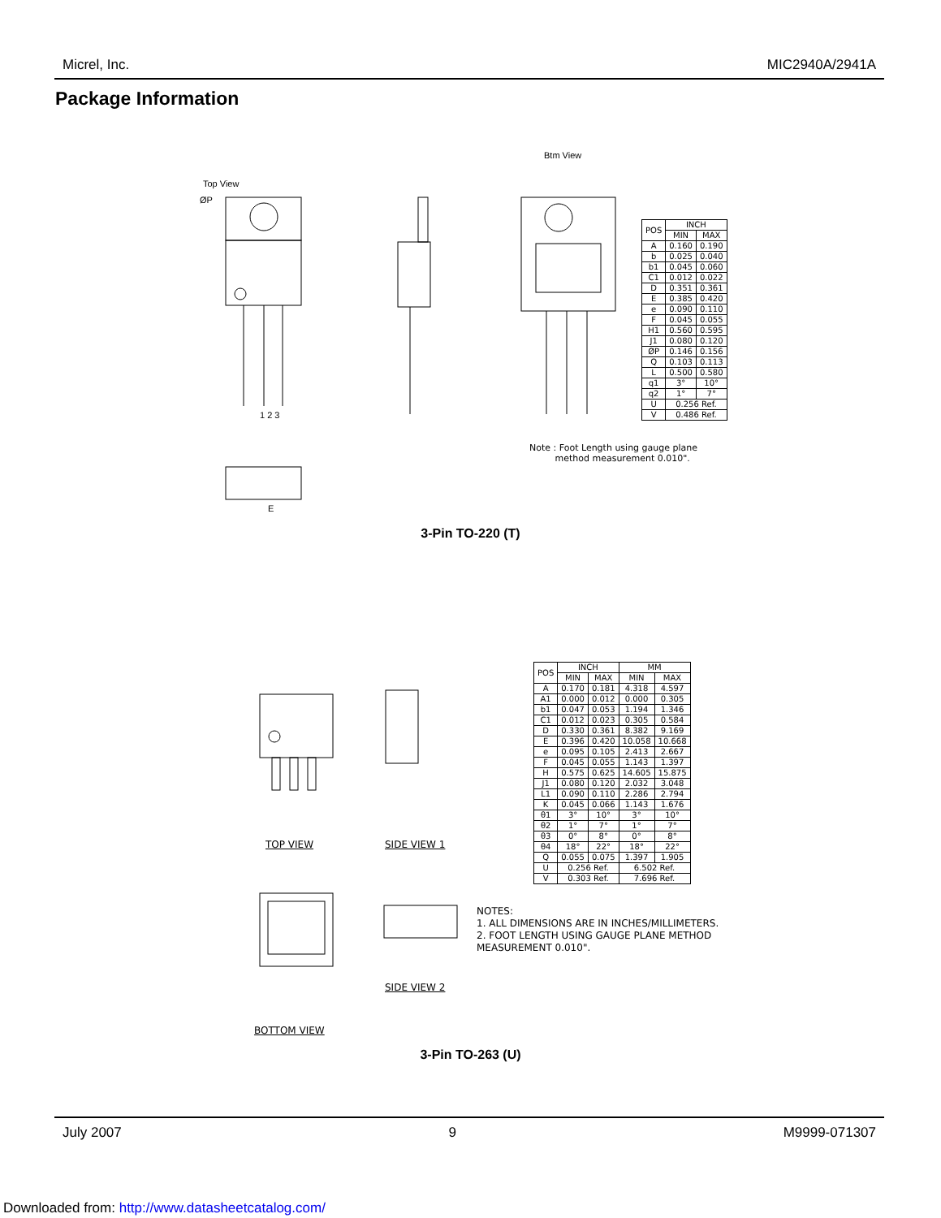Micrel, Inc. MIC2940A/2941A
Package Information
Top View
ØP
1 2 3
E
Btm View
| POS | INCH | |
| --- | --- | --- |
| | MIN | MAX |
| A | 0.160 | 0.190 |
| b | 0.025 | 0.040 |
| b1 | 0.045 | 0.060 |
| C1 | 0.012 | 0.022 |
| D | 0.351 | 0.361 |
| E | 0.385 | 0.420 |
| e | 0.090 | 0.110 |
| F | 0.045 | 0.055 |
| H1 | 0.560 | 0.595 |
| J1 | 0.080 | 0.120 |
| ØP | 0.146 | 0.156 |
| Q | 0.103 | 0.113 |
| L | 0.500 | 0.580 |
| q1 | 3° | 10° |
| q2 | 1° | 7° |
| U | 0.256 Ref. | |
| V | 0.486 Ref. | |
Note : Foot Length using gauge plane
method measurement 0.010".
3-Pin TO-220 (T)
TOP VIEW SIDE VIEW 1
SIDE VIEW 2
BOTTOM VIEW
| POS | INCH | | MM | |
| --- | --- | --- | --- | --- |
| | MIN | MAX | MIN | MAX |
| A | 0.170 | 0.181 | 4.318 | 4.597 |
| A1 | 0.000 | 0.012 | 0.000 | 0.305 |
| b1 | 0.047 | 0.053 | 1.194 | 1.346 |
| C1 | 0.012 | 0.023 | 0.305 | 0.584 |
| D | 0.330 | 0.361 | 8.382 | 9.169 |
| E | 0.396 | 0.420 | 10.058 | 10.668 |
| e | 0.095 | 0.105 | 2.413 | 2.667 |
| F | 0.045 | 0.055 | 1.143 | 1.397 |
| H | 0.575 | 0.625 | 14.605 | 15.875 |
| J1 | 0.080 | 0.120 | 2.032 | 3.048 |
| L1 | 0.090 | 0.110 | 2.286 | 2.794 |
| K | 0.045 | 0.066 | 1.143 | 1.676 |
| θ1 | 3° | 10° | 3° | 10° |
| θ2 | 1° | 7° | 1° | 7° |
| θ3 | 0° | 8° | 0° | 8° |
| θ4 | 18° | 22° | 18° | 22° |
| Q | 0.055 | 0.075 | 1.397 | 1.905 |
| U | 0.256 Ref. | | 6.502 Ref. | |
| V | 0.303 Ref. | | 7.696 Ref. | |
NOTES:
1. ALL DIMENSIONS ARE IN INCHES/MILLIMETERS.
2. FOOT LENGTH USING GAUGE PLANE METHOD
MEASUREMENT 0.010".
3-Pin TO-263 (U)
July 2007 9 M9999-071307
Downloaded from: http://www.datasheetcatalog.com/